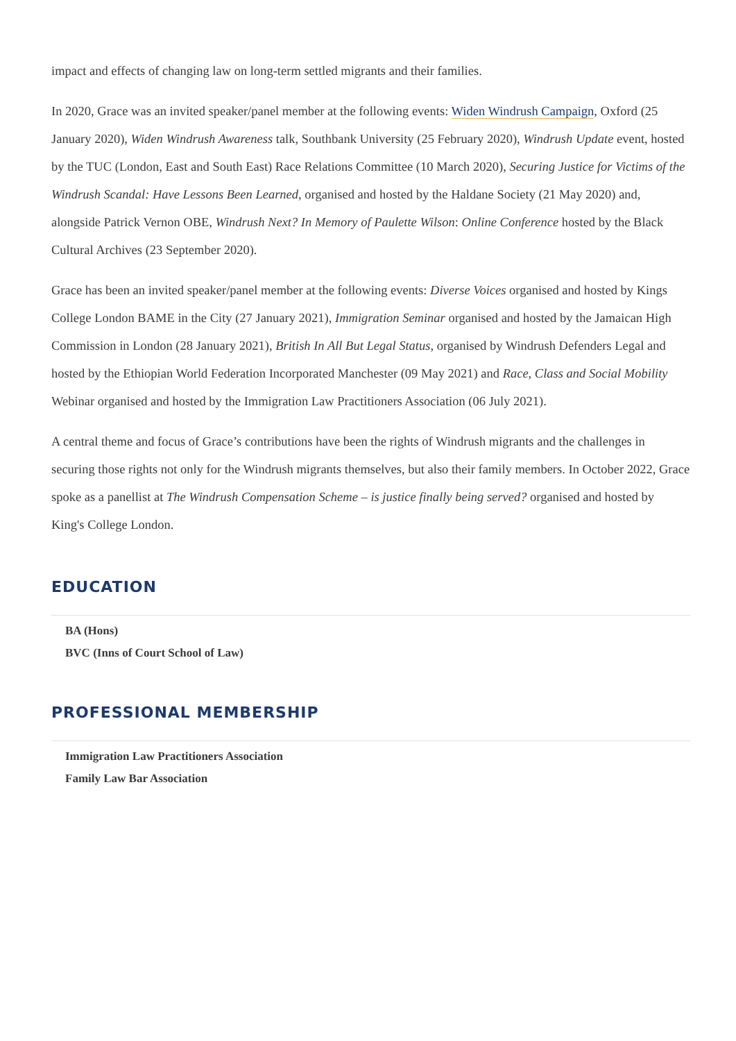impact and effects of changing law on long-term settled migrants and their families.
In 2020, Grace was an invited speaker/panel member at the following events: Widen Windrush Campaign, Oxford (25 January 2020), Widen Windrush Awareness talk, Southbank University (25 February 2020), Windrush Update event, hosted by the TUC (London, East and South East) Race Relations Committee (10 March 2020), Securing Justice for Victims of the Windrush Scandal: Have Lessons Been Learned, organised and hosted by the Haldane Society (21 May 2020) and, alongside Patrick Vernon OBE, Windrush Next? In Memory of Paulette Wilson: Online Conference hosted by the Black Cultural Archives (23 September 2020).
Grace has been an invited speaker/panel member at the following events: Diverse Voices organised and hosted by Kings College London BAME in the City (27 January 2021), Immigration Seminar organised and hosted by the Jamaican High Commission in London (28 January 2021), British In All But Legal Status, organised by Windrush Defenders Legal and hosted by the Ethiopian World Federation Incorporated Manchester (09 May 2021) and Race, Class and Social Mobility Webinar organised and hosted by the Immigration Law Practitioners Association (06 July 2021).
A central theme and focus of Grace’s contributions have been the rights of Windrush migrants and the challenges in securing those rights not only for the Windrush migrants themselves, but also their family members. In October 2022, Grace spoke as a panellist at The Windrush Compensation Scheme – is justice finally being served? organised and hosted by King's College London.
EDUCATION
BA (Hons)
BVC (Inns of Court School of Law)
PROFESSIONAL MEMBERSHIP
Immigration Law Practitioners Association
Family Law Bar Association